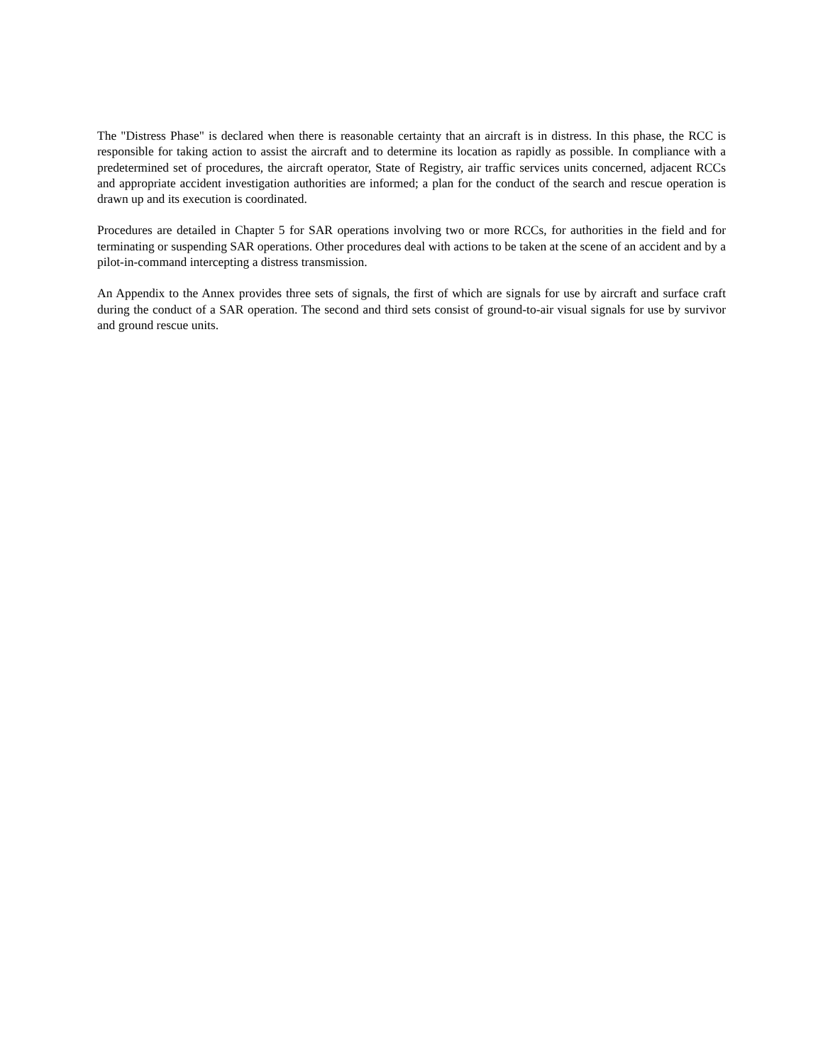The "Distress Phase" is declared when there is reasonable certainty that an aircraft is in distress. In this phase, the RCC is responsible for taking action to assist the aircraft and to determine its location as rapidly as possible. In compliance with a predetermined set of procedures, the aircraft operator, State of Registry, air traffic services units concerned, adjacent RCCs and appropriate accident investigation authorities are informed; a plan for the conduct of the search and rescue operation is drawn up and its execution is coordinated.
Procedures are detailed in Chapter 5 for SAR operations involving two or more RCCs, for authorities in the field and for terminating or suspending SAR operations. Other procedures deal with actions to be taken at the scene of an accident and by a pilot-in-command intercepting a distress transmission.
An Appendix to the Annex provides three sets of signals, the first of which are signals for use by aircraft and surface craft during the conduct of a SAR operation. The second and third sets consist of ground-to-air visual signals for use by survivor and ground rescue units.